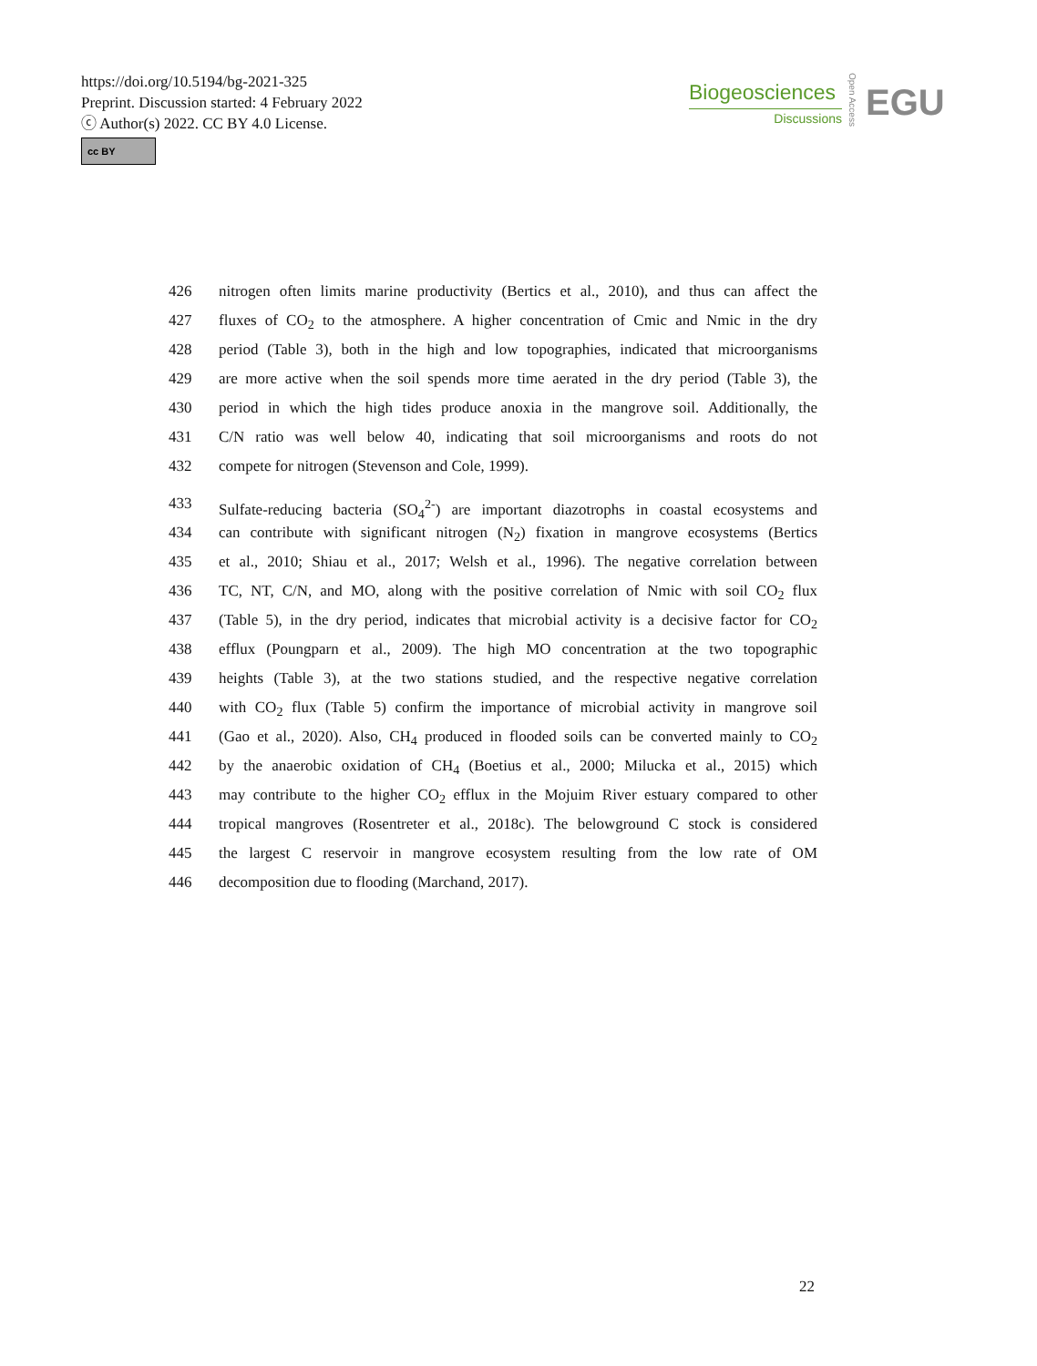https://doi.org/10.5194/bg-2021-325
Preprint. Discussion started: 4 February 2022
ⓒ Author(s) 2022. CC BY 4.0 License.
cc BY
Biogeosciences
Discussions
Open Access
EGU
426 nitrogen often limits marine productivity (Bertics et al., 2010), and thus can affect the
427 fluxes of CO<sub>2</sub> to the atmosphere. A higher concentration of Cmic and Nmic in the dry
428 period (Table 3), both in the high and low topographies, indicated that microorganisms
429 are more active when the soil spends more time aerated in the dry period (Table 3), the
430 period in which the high tides produce anoxia in the mangrove soil. Additionally, the
431 C/N ratio was well below 40, indicating that soil microorganisms and roots do not
432 compete for nitrogen (Stevenson and Cole, 1999).
433 Sulfate-reducing bacteria (SO<sub>4</sub><sup>2-</sup>) are important diazotrophs in coastal ecosystems and
434 can contribute with significant nitrogen (N<sub>2</sub>) fixation in mangrove ecosystems (Bertics
435 et al., 2010; Shiau et al., 2017; Welsh et al., 1996). The negative correlation between
436 TC, NT, C/N, and MO, along with the positive correlation of Nmic with soil CO<sub>2</sub> flux
437 (Table 5), in the dry period, indicates that microbial activity is a decisive factor for CO<sub>2</sub>
438 efflux (Poungparn et al., 2009). The high MO concentration at the two topographic
439 heights (Table 3), at the two stations studied, and the respective negative correlation
440 with CO<sub>2</sub> flux (Table 5) confirm the importance of microbial activity in mangrove soil
441 (Gao et al., 2020). Also, CH<sub>4</sub> produced in flooded soils can be converted mainly to CO<sub>2</sub>
442 by the anaerobic oxidation of CH<sub>4</sub> (Boetius et al., 2000; Milucka et al., 2015) which
443 may contribute to the higher CO<sub>2</sub> efflux in the Mojuim River estuary compared to other
444 tropical mangroves (Rosentreter et al., 2018c). The belowground C stock is considered
445 the largest C reservoir in mangrove ecosystem resulting from the low rate of OM
446 decomposition due to flooding (Marchand, 2017).
22